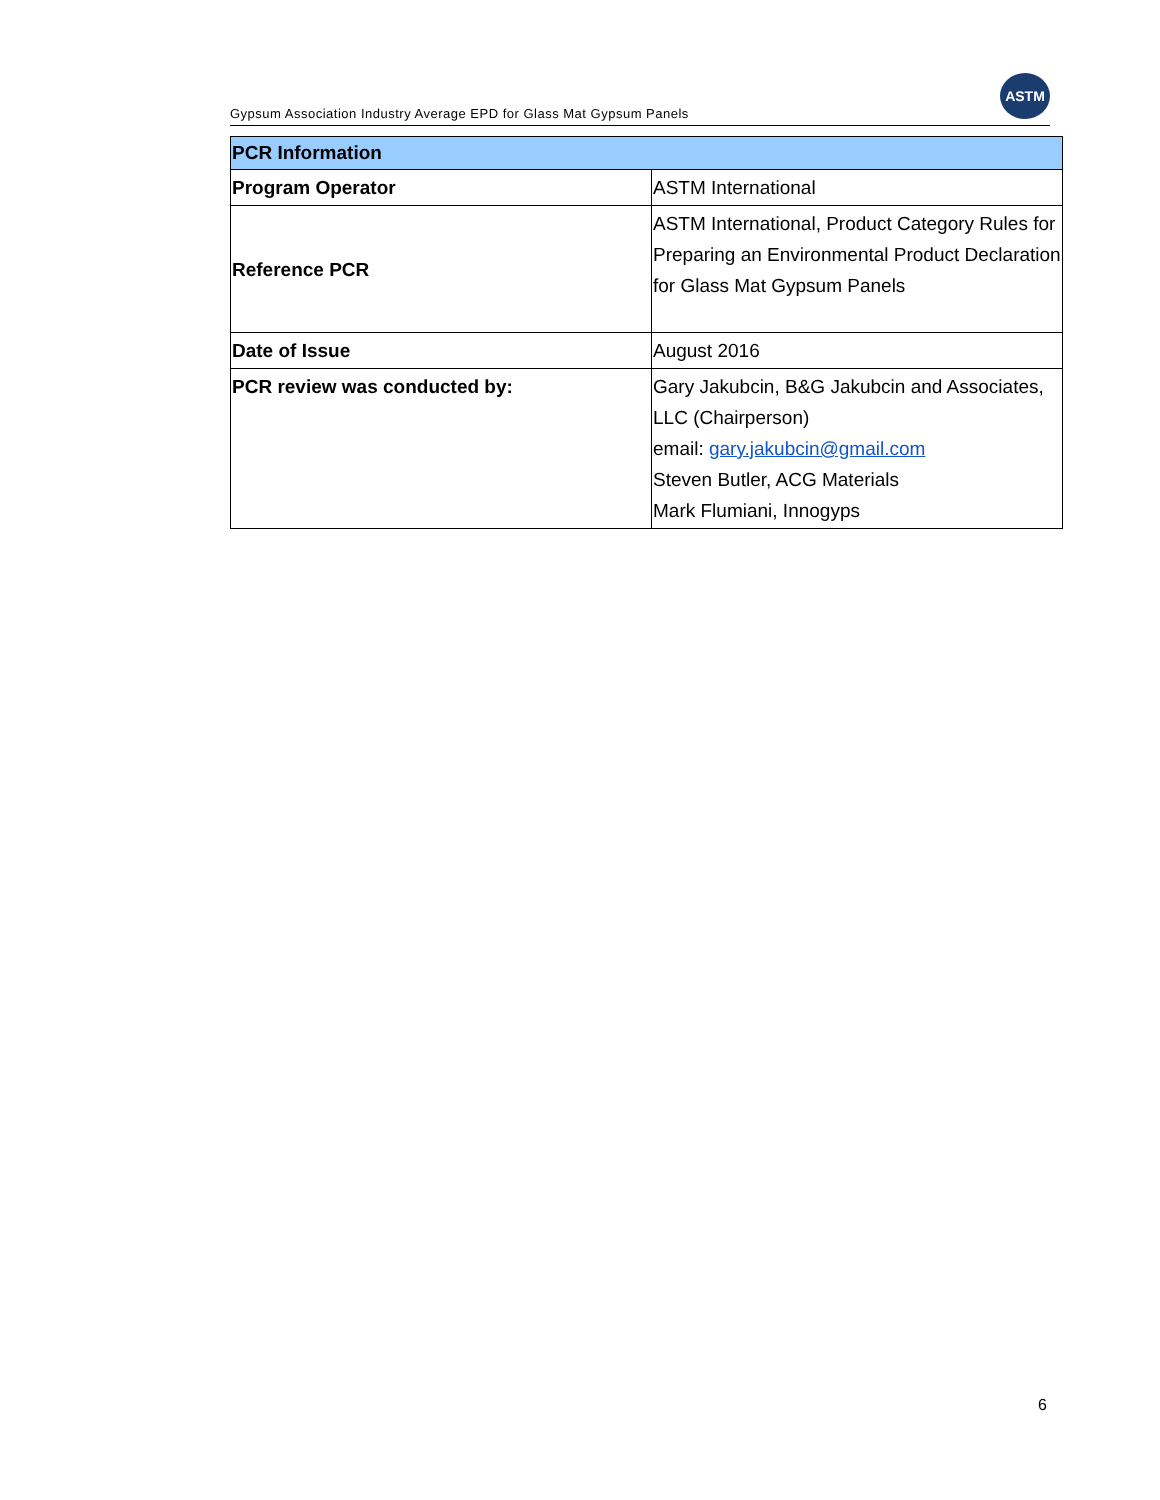Gypsum Association Industry Average EPD for Glass Mat Gypsum Panels
ASTM
| PCR Information | |
| --- | --- |
| Program Operator | ASTM International |
| Reference PCR | ASTM International, Product Category Rules for Preparing an Environmental Product Declaration for Glass Mat Gypsum Panels |
| Date of Issue | August 2016 |
| PCR review was conducted by: | Gary Jakubcin, B&G Jakubcin and Associates, LLC (Chairperson) email: gary.jakubcin@gmail.com Steven Butler, ACG Materials Mark Flumiani, Innogyps |
6